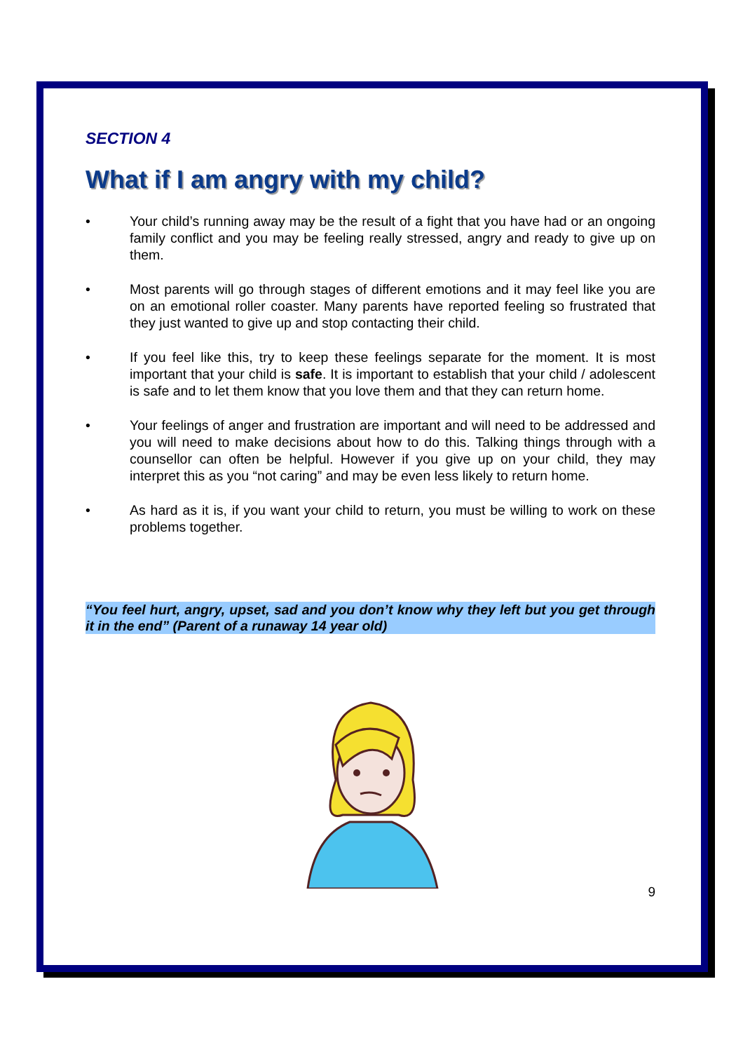SECTION 4
What if I am angry with my child?
• Your child’s running away may be the result of a fight that you have had or an ongoing family conflict and you may be feeling really stressed, angry and ready to give up on them.
• Most parents will go through stages of different emotions and it may feel like you are on an emotional roller coaster. Many parents have reported feeling so frustrated that they just wanted to give up and stop contacting their child.
• If you feel like this, try to keep these feelings separate for the moment. It is most important that your child is safe. It is important to establish that your child / adolescent is safe and to let them know that you love them and that they can return home.
• Your feelings of anger and frustration are important and will need to be addressed and you will need to make decisions about how to do this. Talking things through with a counsellor can often be helpful. However if you give up on your child, they may interpret this as you “not caring” and may be even less likely to return home.
• As hard as it is, if you want your child to return, you must be willing to work on these problems together.
“You feel hurt, angry, upset, sad and you don’t know why they left but you get through it in the end” (Parent of a runaway 14 year old)
9